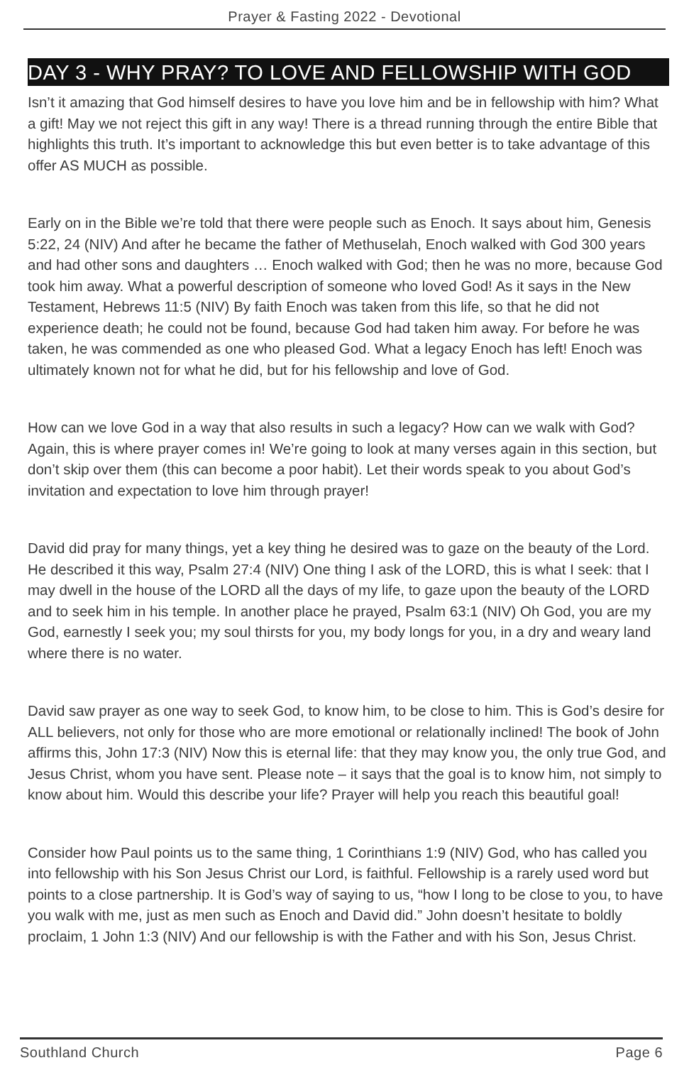Prayer & Fasting 2022 - Devotional
DAY 3 - WHY PRAY? TO LOVE AND FELLOWSHIP WITH GOD
Isn’t it amazing that God himself desires to have you love him and be in fellowship with him? What a gift! May we not reject this gift in any way! There is a thread running through the entire Bible that highlights this truth. It’s important to acknowledge this but even better is to take advantage of this offer AS MUCH as possible.
Early on in the Bible we’re told that there were people such as Enoch. It says about him, Genesis 5:22, 24 (NIV) And after he became the father of Methuselah, Enoch walked with God 300 years and had other sons and daughters … Enoch walked with God; then he was no more, because God took him away. What a powerful description of someone who loved God! As it says in the New Testament, Hebrews 11:5 (NIV) By faith Enoch was taken from this life, so that he did not experience death; he could not be found, because God had taken him away. For before he was taken, he was commended as one who pleased God. What a legacy Enoch has left! Enoch was ultimately known not for what he did, but for his fellowship and love of God.
How can we love God in a way that also results in such a legacy? How can we walk with God? Again, this is where prayer comes in! We’re going to look at many verses again in this section, but don’t skip over them (this can become a poor habit). Let their words speak to you about God’s invitation and expectation to love him through prayer!
David did pray for many things, yet a key thing he desired was to gaze on the beauty of the Lord. He described it this way, Psalm 27:4 (NIV) One thing I ask of the LORD, this is what I seek: that I may dwell in the house of the LORD all the days of my life, to gaze upon the beauty of the LORD and to seek him in his temple. In another place he prayed, Psalm 63:1 (NIV) Oh God, you are my God, earnestly I seek you; my soul thirsts for you, my body longs for you, in a dry and weary land where there is no water.
David saw prayer as one way to seek God, to know him, to be close to him. This is God’s desire for ALL believers, not only for those who are more emotional or relationally inclined! The book of John affirms this, John 17:3 (NIV) Now this is eternal life: that they may know you, the only true God, and Jesus Christ, whom you have sent. Please note – it says that the goal is to know him, not simply to know about him. Would this describe your life? Prayer will help you reach this beautiful goal!
Consider how Paul points us to the same thing, 1 Corinthians 1:9 (NIV) God, who has called you into fellowship with his Son Jesus Christ our Lord, is faithful. Fellowship is a rarely used word but points to a close partnership. It is God’s way of saying to us, “how I long to be close to you, to have you walk with me, just as men such as Enoch and David did.” John doesn’t hesitate to boldly proclaim, 1 John 1:3 (NIV) And our fellowship is with the Father and with his Son, Jesus Christ.
Southland Church Page 6